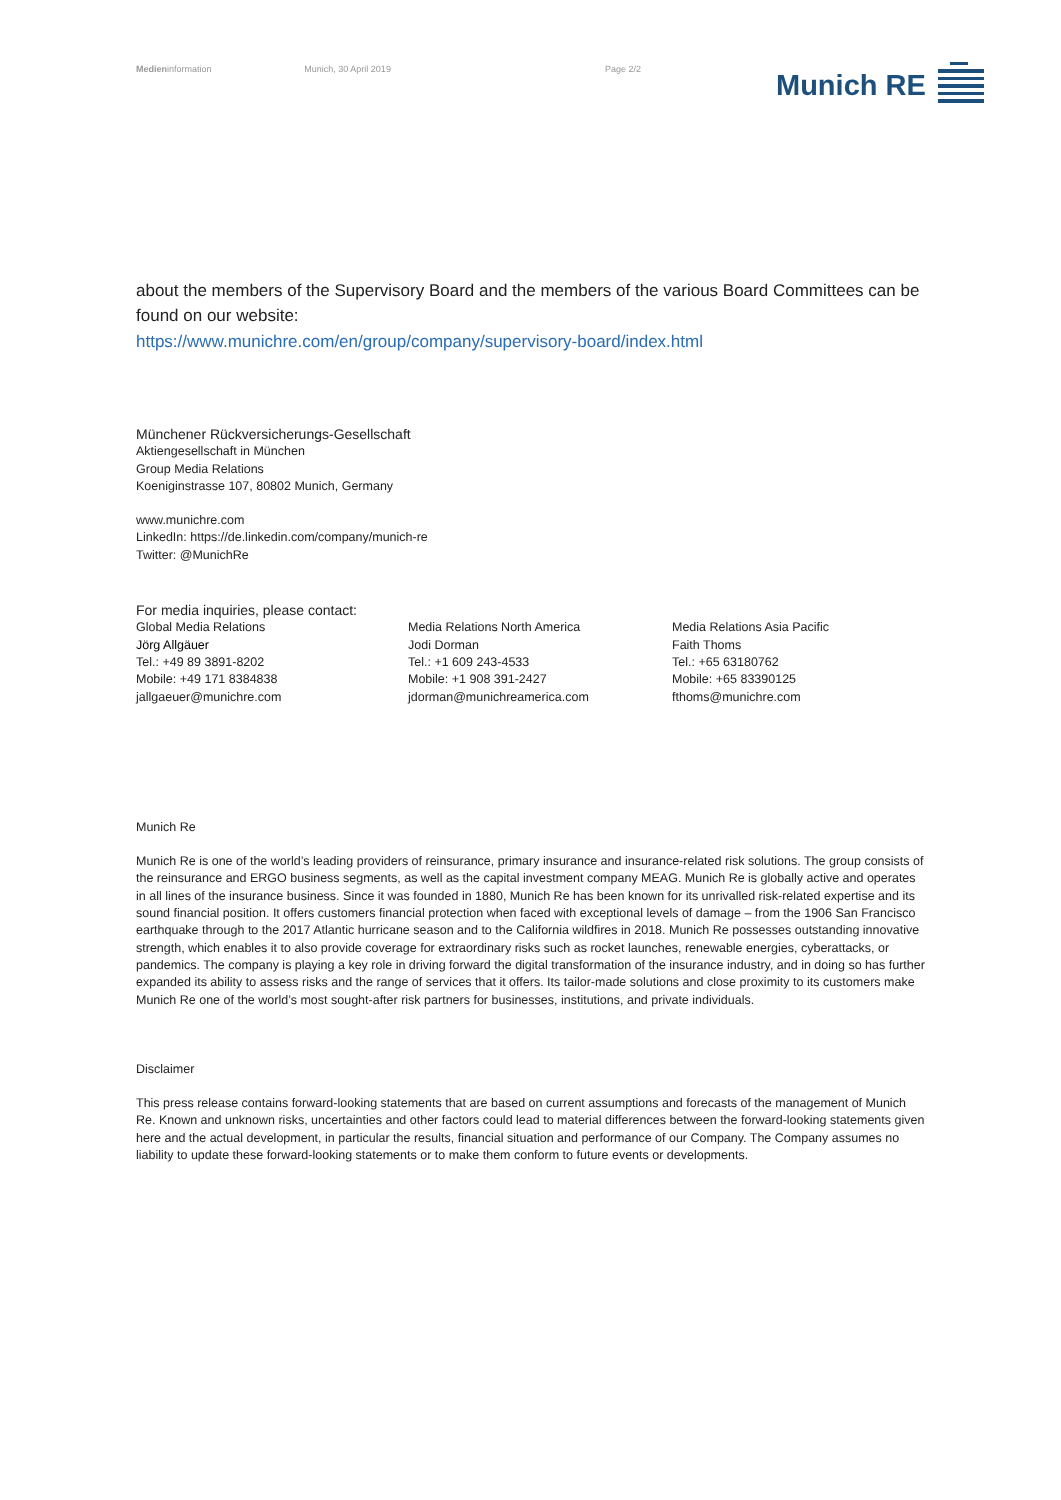Medieninformation Munich, 30 April 2019 Page 2/2 Munich RE
about the members of the Supervisory Board and the members of the various Board Committees can be found on our website:
https://www.munichre.com/en/group/company/supervisory-board/index.html
Münchener Rückversicherungs-Gesellschaft
Aktiengesellschaft in München
Group Media Relations
Koeniginstrasse 107, 80802 Munich, Germany
www.munichre.com
LinkedIn: https://de.linkedin.com/company/munich-re
Twitter: @MunichRe
For media inquiries, please contact:
Global Media Relations
Jörg Allgäuer
Tel.: +49 89 3891-8202
Mobile: +49 171 8384838
jallgaeuer@munichre.com
Media Relations North America
Jodi Dorman
Tel.: +1 609 243-4533
Mobile: +1 908 391-2427
jdorman@munichreamerica.com
Media Relations Asia Pacific
Faith Thoms
Tel.: +65 63180762
Mobile: +65 83390125
fthoms@munichre.com
Munich Re
Munich Re is one of the world’s leading providers of reinsurance, primary insurance and insurance-related risk solutions. The group consists of the reinsurance and ERGO business segments, as well as the capital investment company MEAG. Munich Re is globally active and operates in all lines of the insurance business. Since it was founded in 1880, Munich Re has been known for its unrivalled risk-related expertise and its sound financial position. It offers customers financial protection when faced with exceptional levels of damage – from the 1906 San Francisco earthquake through to the 2017 Atlantic hurricane season and to the California wildfires in 2018. Munich Re possesses outstanding innovative strength, which enables it to also provide coverage for extraordinary risks such as rocket launches, renewable energies, cyberattacks, or pandemics. The company is playing a key role in driving forward the digital transformation of the insurance industry, and in doing so has further expanded its ability to assess risks and the range of services that it offers. Its tailor-made solutions and close proximity to its customers make Munich Re one of the world’s most sought-after risk partners for businesses, institutions, and private individuals.
Disclaimer
This press release contains forward-looking statements that are based on current assumptions and forecasts of the management of Munich Re. Known and unknown risks, uncertainties and other factors could lead to material differences between the forward-looking statements given here and the actual development, in particular the results, financial situation and performance of our Company. The Company assumes no liability to update these forward-looking statements or to make them conform to future events or developments.